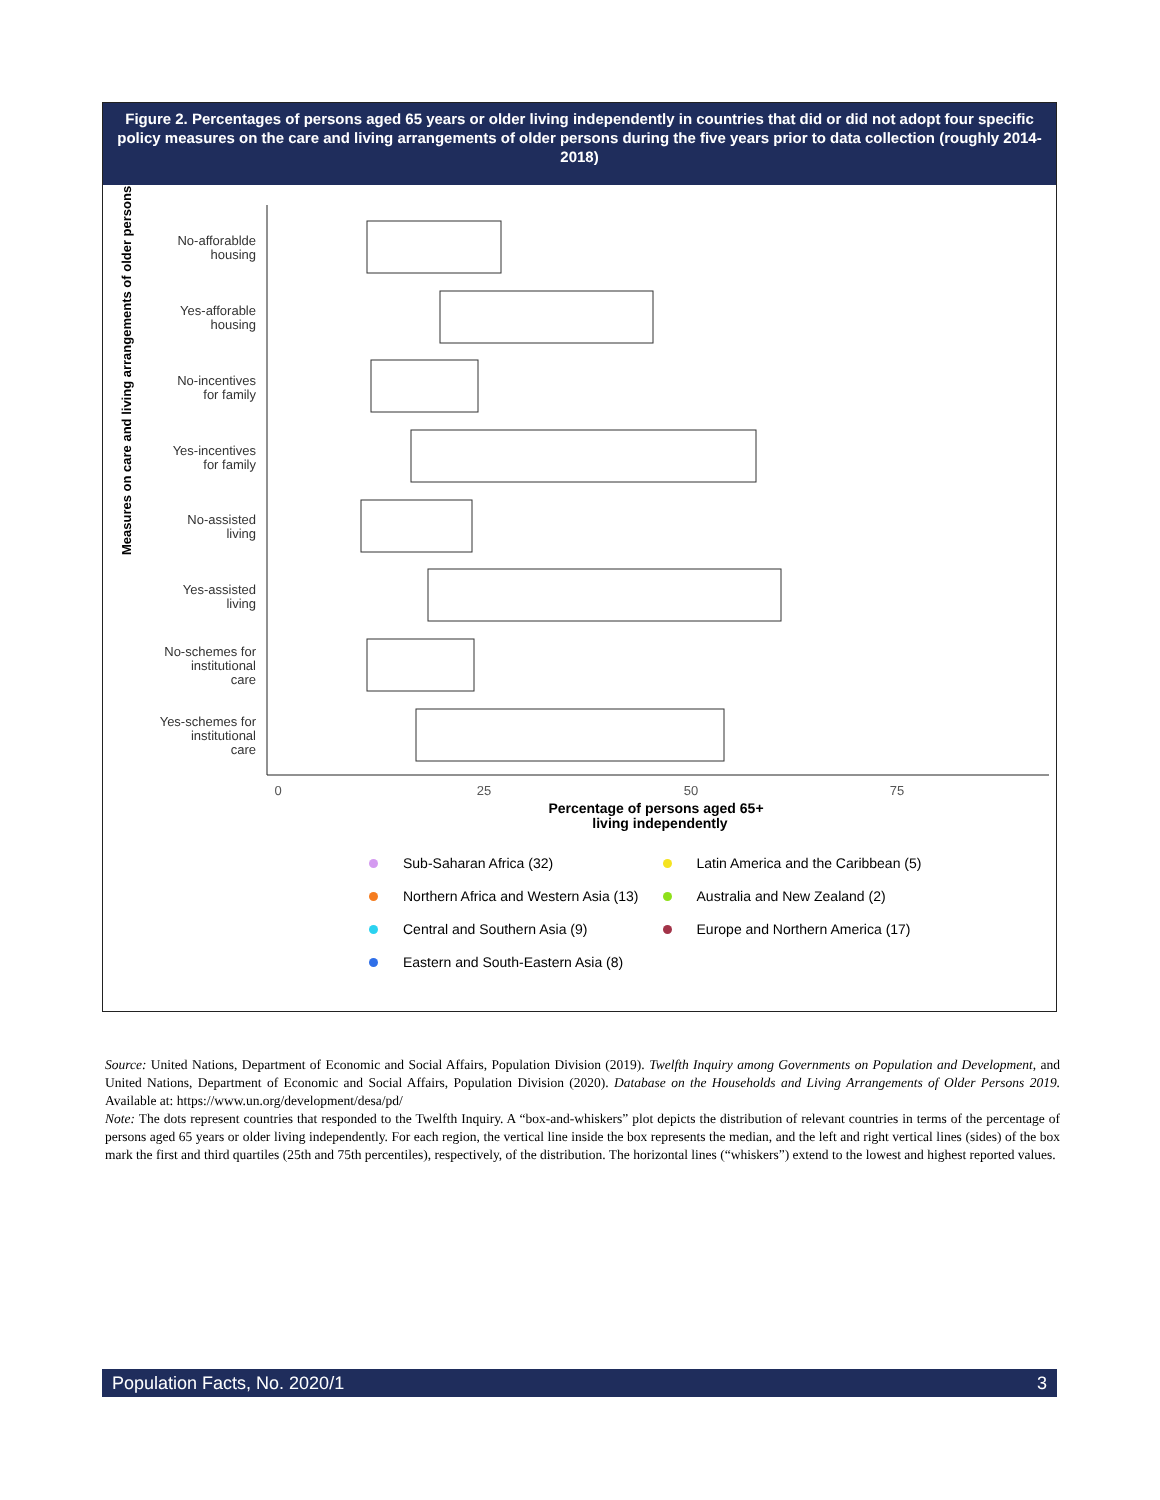Figure 2. Percentages of persons aged 65 years or older living independently in countries that did or did not adopt four specific policy measures on the care and living arrangements of older persons during the five years prior to data collection (roughly 2014-2018)
Measures on care and living arrangements of older persons
No-afforablde
housing
Yes-afforable
housing
No-incentives
for family
Yes-incentives
for family
No-assisted
living
Yes-assisted
living
No-schemes for
institutional
care
Yes-schemes for
institutional
care
0
25
50
75
Percentage of persons aged 65+
living independently
Sub-Saharan Africa (32)
Northern Africa and Western Asia (13)
Central and Southern Asia (9)
Eastern and South-Eastern Asia (8)
Latin America and the Caribbean (5)
Australia and New Zealand (2)
Europe and Northern America (17)
Source: United Nations, Department of Economic and Social Affairs, Population Division (2019). Twelfth Inquiry among Governments on Population and Development, and United Nations, Department of Economic and Social Affairs, Population Division (2020). Database on the Households and Living Arrangements of Older Persons 2019. Available at: https://www.un.org/development/desa/pd/
Note: The dots represent countries that responded to the Twelfth Inquiry. A “box-and-whiskers” plot depicts the distribution of relevant countries in terms of the percentage of persons aged 65 years or older living independently. For each region, the vertical line inside the box represents the median, and the left and right vertical lines (sides) of the box mark the first and third quartiles (25th and 75th percentiles), respectively, of the distribution. The horizontal lines (“whiskers”) extend to the lowest and highest reported values.
Population Facts, No. 2020/1 3